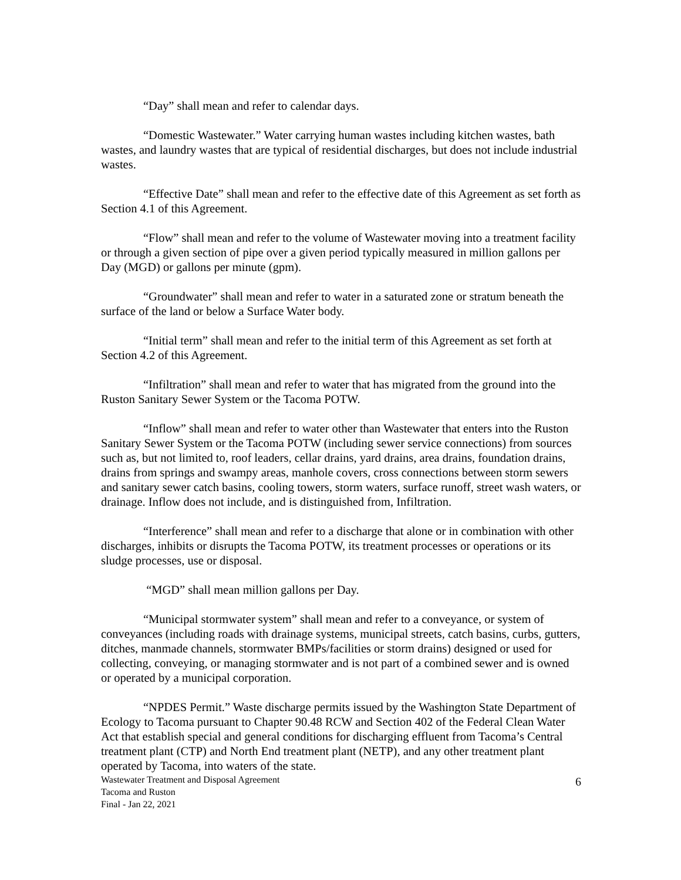“Day” shall mean and refer to calendar days.
“Domestic Wastewater.” Water carrying human wastes including kitchen wastes, bath wastes, and laundry wastes that are typical of residential discharges, but does not include industrial wastes.
“Effective Date” shall mean and refer to the effective date of this Agreement as set forth as Section 4.1 of this Agreement.
“Flow” shall mean and refer to the volume of Wastewater moving into a treatment facility or through a given section of pipe over a given period typically measured in million gallons per Day (MGD) or gallons per minute (gpm).
“Groundwater” shall mean and refer to water in a saturated zone or stratum beneath the surface of the land or below a Surface Water body.
“Initial term” shall mean and refer to the initial term of this Agreement as set forth at Section 4.2 of this Agreement.
“Infiltration” shall mean and refer to water that has migrated from the ground into the Ruston Sanitary Sewer System or the Tacoma POTW.
“Inflow” shall mean and refer to water other than Wastewater that enters into the Ruston Sanitary Sewer System or the Tacoma POTW (including sewer service connections) from sources such as, but not limited to, roof leaders, cellar drains, yard drains, area drains, foundation drains, drains from springs and swampy areas, manhole covers, cross connections between storm sewers and sanitary sewer catch basins, cooling towers, storm waters, surface runoff, street wash waters, or drainage. Inflow does not include, and is distinguished from, Infiltration.
“Interference” shall mean and refer to a discharge that alone or in combination with other discharges, inhibits or disrupts the Tacoma POTW, its treatment processes or operations or its sludge processes, use or disposal.
“MGD” shall mean million gallons per Day.
“Municipal stormwater system” shall mean and refer to a conveyance, or system of conveyances (including roads with drainage systems, municipal streets, catch basins, curbs, gutters, ditches, manmade channels, stormwater BMPs/facilities or storm drains) designed or used for collecting, conveying, or managing stormwater and is not part of a combined sewer and is owned or operated by a municipal corporation.
“NPDES Permit.” Waste discharge permits issued by the Washington State Department of Ecology to Tacoma pursuant to Chapter 90.48 RCW and Section 402 of the Federal Clean Water Act that establish special and general conditions for discharging effluent from Tacoma’s Central treatment plant (CTP) and North End treatment plant (NETP), and any other treatment plant operated by Tacoma, into waters of the state.
Wastewater Treatment and Disposal Agreement
Tacoma and Ruston
Final - Jan 22, 2021
6